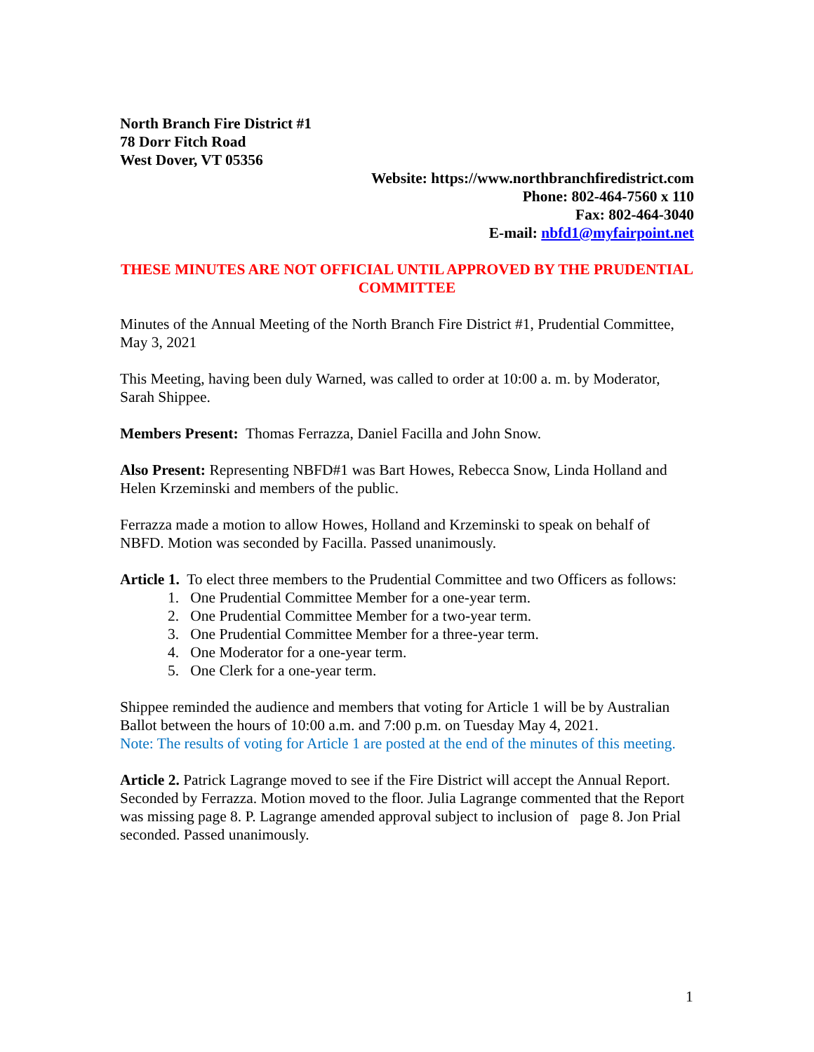North Branch Fire District #1
78 Dorr Fitch Road
West Dover, VT 05356
Website: https://www.northbranchfiredistrict.com
Phone: 802-464-7560 x 110
Fax: 802-464-3040
E-mail: nbfd1@myfairpoint.net
THESE MINUTES ARE NOT OFFICIAL UNTIL APPROVED BY THE PRUDENTIAL COMMITTEE
Minutes of the Annual Meeting of the North Branch Fire District #1, Prudential Committee, May 3, 2021
This Meeting, having been duly Warned, was called to order at 10:00 a. m. by Moderator, Sarah Shippee.
Members Present: Thomas Ferrazza, Daniel Facilla and John Snow.
Also Present: Representing NBFD#1 was Bart Howes, Rebecca Snow, Linda Holland and Helen Krzeminski and members of the public.
Ferrazza made a motion to allow Howes, Holland and Krzeminski to speak on behalf of NBFD. Motion was seconded by Facilla. Passed unanimously.
Article 1. To elect three members to the Prudential Committee and two Officers as follows:
1. One Prudential Committee Member for a one-year term.
2. One Prudential Committee Member for a two-year term.
3. One Prudential Committee Member for a three-year term.
4. One Moderator for a one-year term.
5. One Clerk for a one-year term.
Shippee reminded the audience and members that voting for Article 1 will be by Australian Ballot between the hours of 10:00 a.m. and 7:00 p.m. on Tuesday May 4, 2021.
Note: The results of voting for Article 1 are posted at the end of the minutes of this meeting.
Article 2. Patrick Lagrange moved to see if the Fire District will accept the Annual Report. Seconded by Ferrazza. Motion moved to the floor. Julia Lagrange commented that the Report was missing page 8. P. Lagrange amended approval subject to inclusion of page 8. Jon Prial seconded. Passed unanimously.
1